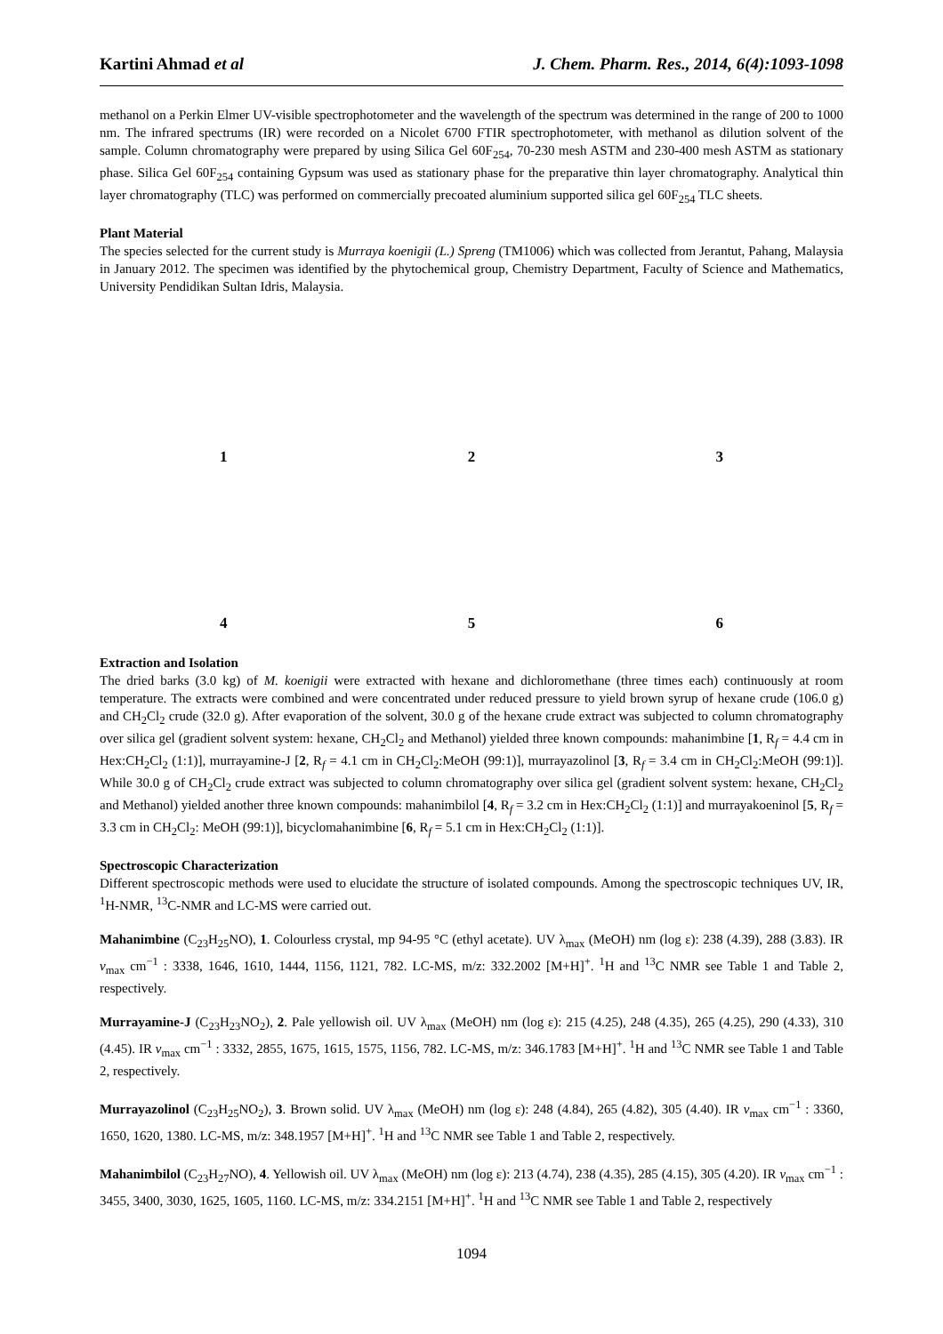Kartini Ahmad et al J. Chem. Pharm. Res., 2014, 6(4):1093-1098
methanol on a Perkin Elmer UV-visible spectrophotometer and the wavelength of the spectrum was determined in the range of 200 to 1000 nm. The infrared spectrums (IR) were recorded on a Nicolet 6700 FTIR spectrophotometer, with methanol as dilution solvent of the sample. Column chromatography were prepared by using Silica Gel 60F<sub>254</sub>, 70-230 mesh ASTM and 230-400 mesh ASTM as stationary phase. Silica Gel 60F<sub>254</sub> containing Gypsum was used as stationary phase for the preparative thin layer chromatography. Analytical thin layer chromatography (TLC) was performed on commercially precoated aluminium supported silica gel 60F<sub>254</sub> TLC sheets.
Plant Material
The species selected for the current study is Murraya koenigii (L.) Spreng (TM1006) which was collected from Jerantut, Pahang, Malaysia in January 2012. The specimen was identified by the phytochemical group, Chemistry Department, Faculty of Science and Mathematics, University Pendidikan Sultan Idris, Malaysia.
1
2
3
4
5
6
Extraction and Isolation
The dried barks (3.0 kg) of M. koenigii were extracted with hexane and dichloromethane (three times each) continuously at room temperature. The extracts were combined and were concentrated under reduced pressure to yield brown syrup of hexane crude (106.0 g) and CH<sub>2</sub>Cl<sub>2</sub> crude (32.0 g). After evaporation of the solvent, 30.0 g of the hexane crude extract was subjected to column chromatography over silica gel (gradient solvent system: hexane, CH<sub>2</sub>Cl<sub>2</sub> and Methanol) yielded three known compounds: mahanimbine [1, R<sub>f</sub> = 4.4 cm in Hex:CH<sub>2</sub>Cl<sub>2</sub> (1:1)], murrayamine-J [2, R<sub>f</sub> = 4.1 cm in CH<sub>2</sub>Cl<sub>2</sub>:MeOH (99:1)], murrayazolinol [3, R<sub>f</sub> = 3.4 cm in CH<sub>2</sub>Cl<sub>2</sub>:MeOH (99:1)]. While 30.0 g of CH<sub>2</sub>Cl<sub>2</sub> crude extract was subjected to column chromatography over silica gel (gradient solvent system: hexane, CH<sub>2</sub>Cl<sub>2</sub> and Methanol) yielded another three known compounds: mahanimbilol [4, R<sub>f</sub> = 3.2 cm in Hex:CH<sub>2</sub>Cl<sub>2</sub> (1:1)] and murrayakoeninol [5, R<sub>f</sub> = 3.3 cm in CH<sub>2</sub>Cl<sub>2</sub>: MeOH (99:1)], bicyclomahanimbine [6, R<sub>f</sub> = 5.1 cm in Hex:CH<sub>2</sub>Cl<sub>2</sub> (1:1)].
Spectroscopic Characterization
Different spectroscopic methods were used to elucidate the structure of isolated compounds. Among the spectroscopic techniques UV, IR, <sup>1</sup>H-NMR, <sup>13</sup>C-NMR and LC-MS were carried out.
Mahanimbine (C<sub>23</sub>H<sub>25</sub>NO), 1. Colourless crystal, mp 94-95 °C (ethyl acetate). UV λ<sub>max</sub> (MeOH) nm (log ε): 238 (4.39), 288 (3.83). IR v<sub>max</sub> cm<sup>−1</sup> : 3338, 1646, 1610, 1444, 1156, 1121, 782. LC-MS, m/z: 332.2002 [M+H]<sup>+</sup>. <sup>1</sup>H and <sup>13</sup>C NMR see Table 1 and Table 2, respectively.
Murrayamine-J (C<sub>23</sub>H<sub>23</sub>NO<sub>2</sub>), 2. Pale yellowish oil. UV λ<sub>max</sub> (MeOH) nm (log ε): 215 (4.25), 248 (4.35), 265 (4.25), 290 (4.33), 310 (4.45). IR v<sub>max</sub> cm<sup>−1</sup> : 3332, 2855, 1675, 1615, 1575, 1156, 782. LC-MS, m/z: 346.1783 [M+H]<sup>+</sup>. <sup>1</sup>H and <sup>13</sup>C NMR see Table 1 and Table 2, respectively.
Murrayazolinol (C<sub>23</sub>H<sub>25</sub>NO<sub>2</sub>), 3. Brown solid. UV λ<sub>max</sub> (MeOH) nm (log ε): 248 (4.84), 265 (4.82), 305 (4.40). IR v<sub>max</sub> cm<sup>−1</sup> : 3360, 1650, 1620, 1380. LC-MS, m/z: 348.1957 [M+H]<sup>+</sup>. <sup>1</sup>H and <sup>13</sup>C NMR see Table 1 and Table 2, respectively.
Mahanimbilol (C<sub>23</sub>H<sub>27</sub>NO), 4. Yellowish oil. UV λ<sub>max</sub> (MeOH) nm (log ε): 213 (4.74), 238 (4.35), 285 (4.15), 305 (4.20). IR v<sub>max</sub> cm<sup>−1</sup> : 3455, 3400, 3030, 1625, 1605, 1160. LC-MS, m/z: 334.2151 [M+H]<sup>+</sup>. <sup>1</sup>H and <sup>13</sup>C NMR see Table 1 and Table 2, respectively
1094